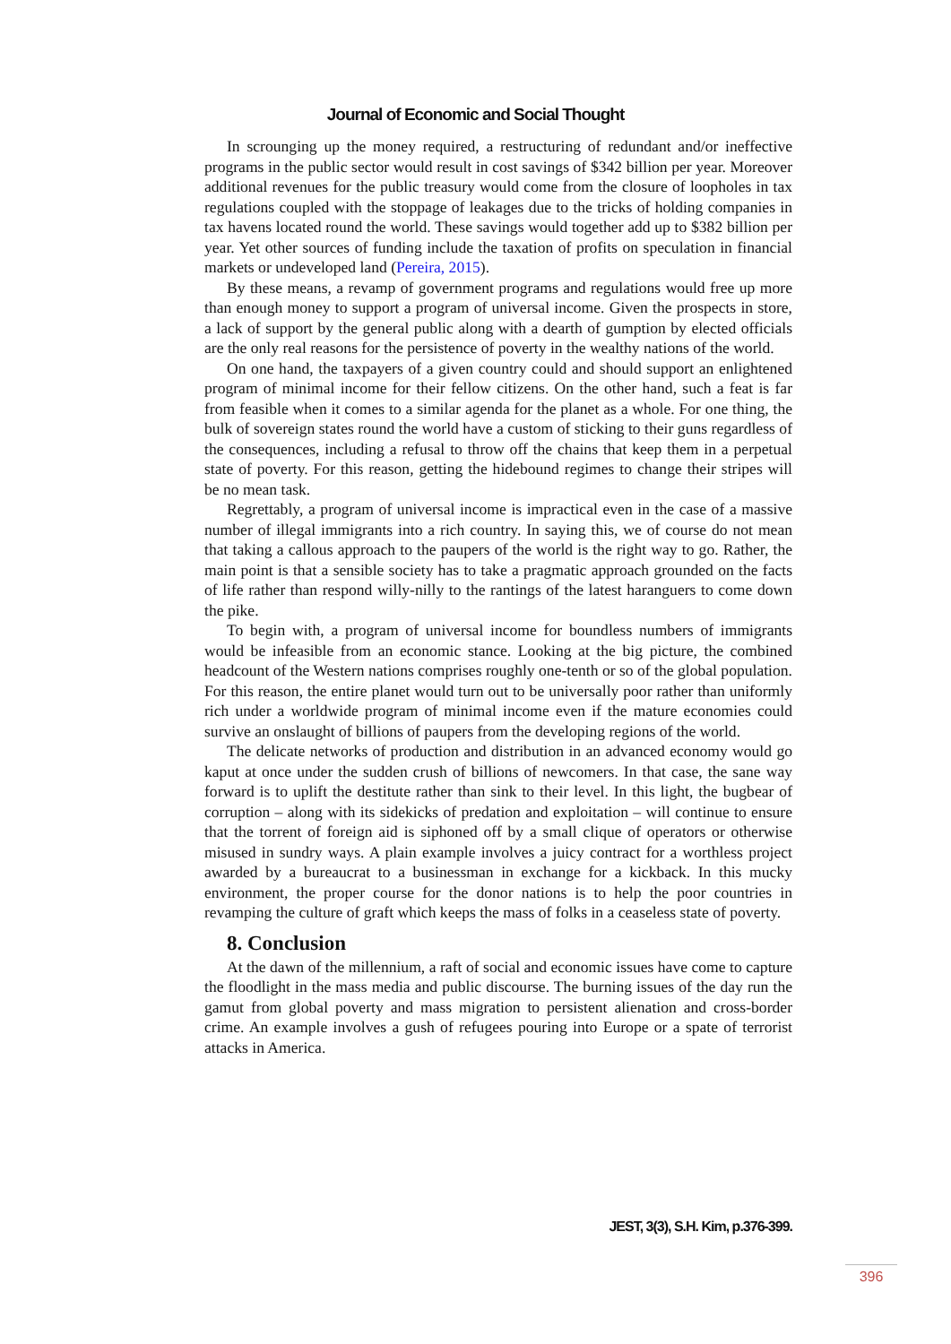Journal of Economic and Social Thought
In scrounging up the money required, a restructuring of redundant and/or ineffective programs in the public sector would result in cost savings of $342 billion per year. Moreover additional revenues for the public treasury would come from the closure of loopholes in tax regulations coupled with the stoppage of leakages due to the tricks of holding companies in tax havens located round the world. These savings would together add up to $382 billion per year. Yet other sources of funding include the taxation of profits on speculation in financial markets or undeveloped land (Pereira, 2015).
By these means, a revamp of government programs and regulations would free up more than enough money to support a program of universal income. Given the prospects in store, a lack of support by the general public along with a dearth of gumption by elected officials are the only real reasons for the persistence of poverty in the wealthy nations of the world.
On one hand, the taxpayers of a given country could and should support an enlightened program of minimal income for their fellow citizens. On the other hand, such a feat is far from feasible when it comes to a similar agenda for the planet as a whole. For one thing, the bulk of sovereign states round the world have a custom of sticking to their guns regardless of the consequences, including a refusal to throw off the chains that keep them in a perpetual state of poverty. For this reason, getting the hidebound regimes to change their stripes will be no mean task.
Regrettably, a program of universal income is impractical even in the case of a massive number of illegal immigrants into a rich country. In saying this, we of course do not mean that taking a callous approach to the paupers of the world is the right way to go. Rather, the main point is that a sensible society has to take a pragmatic approach grounded on the facts of life rather than respond willy-nilly to the rantings of the latest haranguers to come down the pike.
To begin with, a program of universal income for boundless numbers of immigrants would be infeasible from an economic stance. Looking at the big picture, the combined headcount of the Western nations comprises roughly one-tenth or so of the global population. For this reason, the entire planet would turn out to be universally poor rather than uniformly rich under a worldwide program of minimal income even if the mature economies could survive an onslaught of billions of paupers from the developing regions of the world.
The delicate networks of production and distribution in an advanced economy would go kaput at once under the sudden crush of billions of newcomers. In that case, the sane way forward is to uplift the destitute rather than sink to their level. In this light, the bugbear of corruption – along with its sidekicks of predation and exploitation – will continue to ensure that the torrent of foreign aid is siphoned off by a small clique of operators or otherwise misused in sundry ways. A plain example involves a juicy contract for a worthless project awarded by a bureaucrat to a businessman in exchange for a kickback. In this mucky environment, the proper course for the donor nations is to help the poor countries in revamping the culture of graft which keeps the mass of folks in a ceaseless state of poverty.
8. Conclusion
At the dawn of the millennium, a raft of social and economic issues have come to capture the floodlight in the mass media and public discourse. The burning issues of the day run the gamut from global poverty and mass migration to persistent alienation and cross-border crime. An example involves a gush of refugees pouring into Europe or a spate of terrorist attacks in America.
JEST, 3(3), S.H. Kim, p.376-399.
396